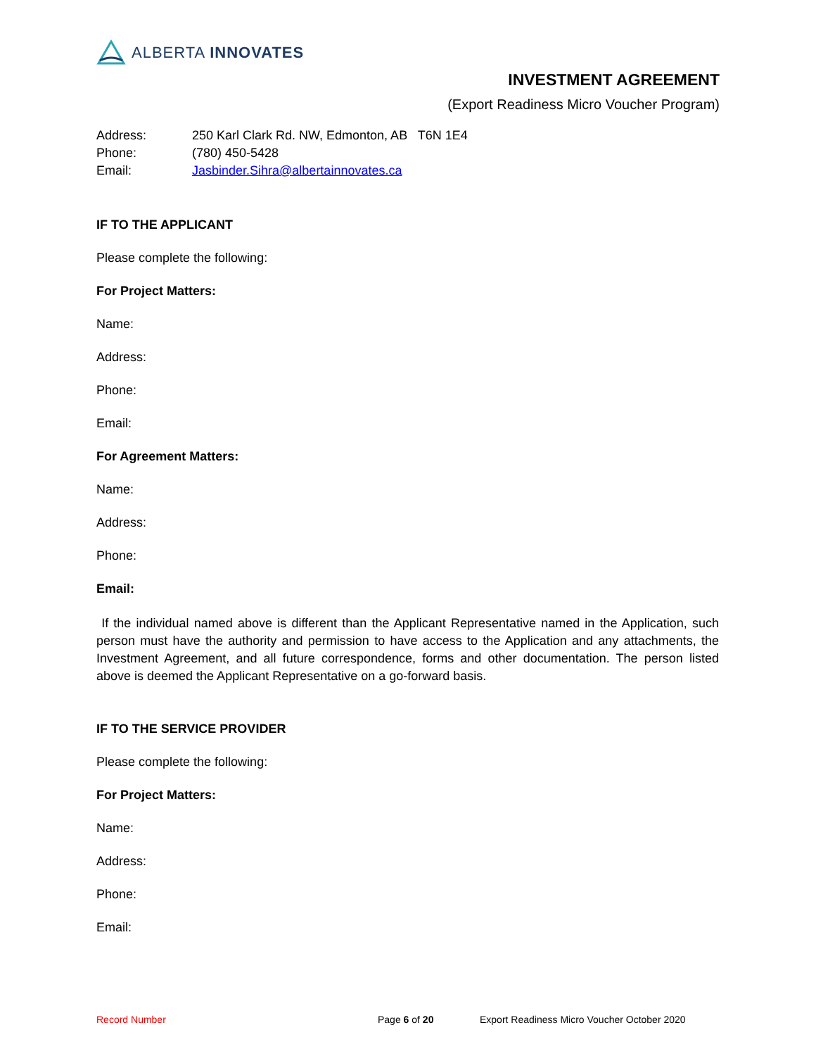ALBERTA INNOVATES
INVESTMENT AGREEMENT
(Export Readiness Micro Voucher Program)
Address: 250 Karl Clark Rd. NW, Edmonton, AB T6N 1E4
Phone: (780) 450-5428
Email: Jasbinder.Sihra@albertainnovates.ca
IF TO THE APPLICANT
Please complete the following:
For Project Matters:
Name:
Address:
Phone:
Email:
For Agreement Matters:
Name:
Address:
Phone:
Email:
If the individual named above is different than the Applicant Representative named in the Application, such person must have the authority and permission to have access to the Application and any attachments, the Investment Agreement, and all future correspondence, forms and other documentation. The person listed above is deemed the Applicant Representative on a go-forward basis.
IF TO THE SERVICE PROVIDER
Please complete the following:
For Project Matters:
Name:
Address:
Phone:
Email:
Record Number Page 6 of 20 Export Readiness Micro Voucher October 2020